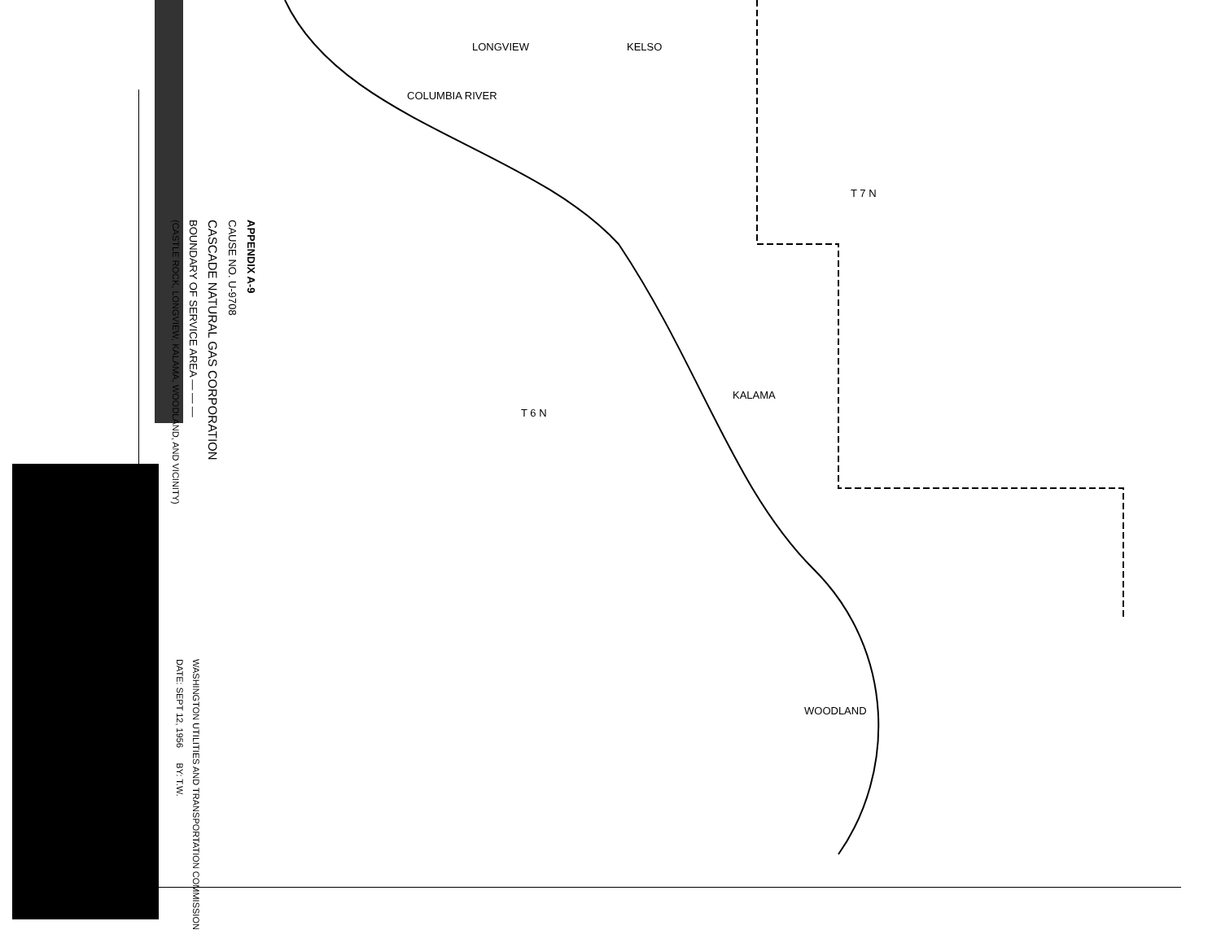LONGVIEW KELSO
KALAMA
WOODLAND
COLUMBIA RIVER
T 7 N
T 6 N
APPENDIX A-9
CAUSE NO. U-9708
CASCADE NATURAL GAS CORPORATION
BOUNDARY OF SERVICE AREA — — —
(CASTLE ROCK, LONGVIEW, KALAMA, WOODLAND, AND VICINITY)
WASHINGTON UTILITIES AND TRANSPORTATION COMMISSION
DATE: SEPT 12, 1956 BY: T.W.